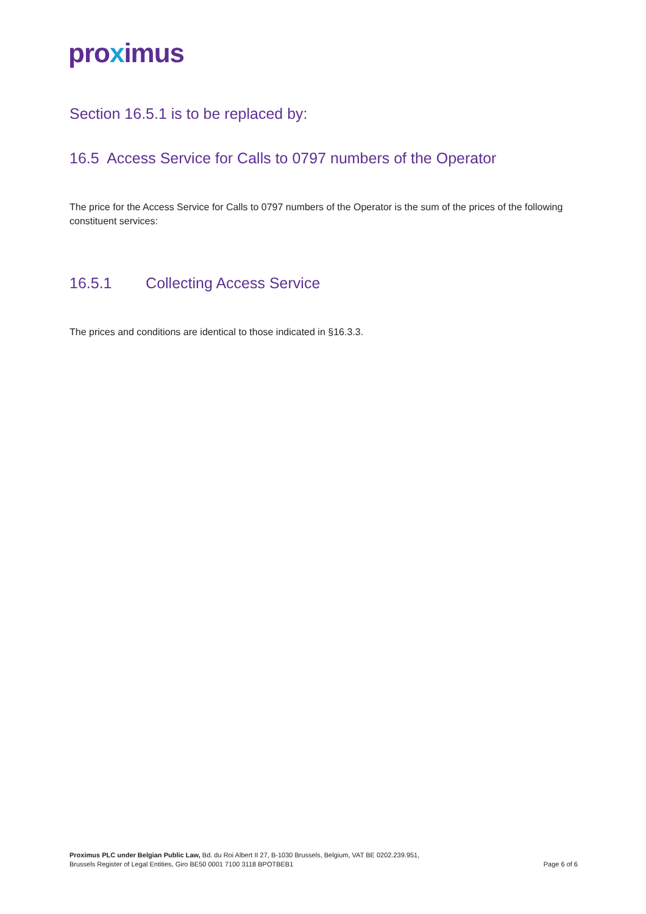proximus
Section 16.5.1 is to be replaced by:
16.5 Access Service for Calls to 0797 numbers of the Operator
The price for the Access Service for Calls to 0797 numbers of the Operator is the sum of the prices of the following constituent services:
16.5.1 Collecting Access Service
The prices and conditions are identical to those indicated in §16.3.3.
Proximus PLC under Belgian Public Law, Bd. du Roi Albert II 27, B-1030 Brussels, Belgium, VAT BE 0202.239.951,
Brussels Register of Legal Entities, Giro BE50 0001 7100 3118 BPOTBEB1
Page 6 of 6